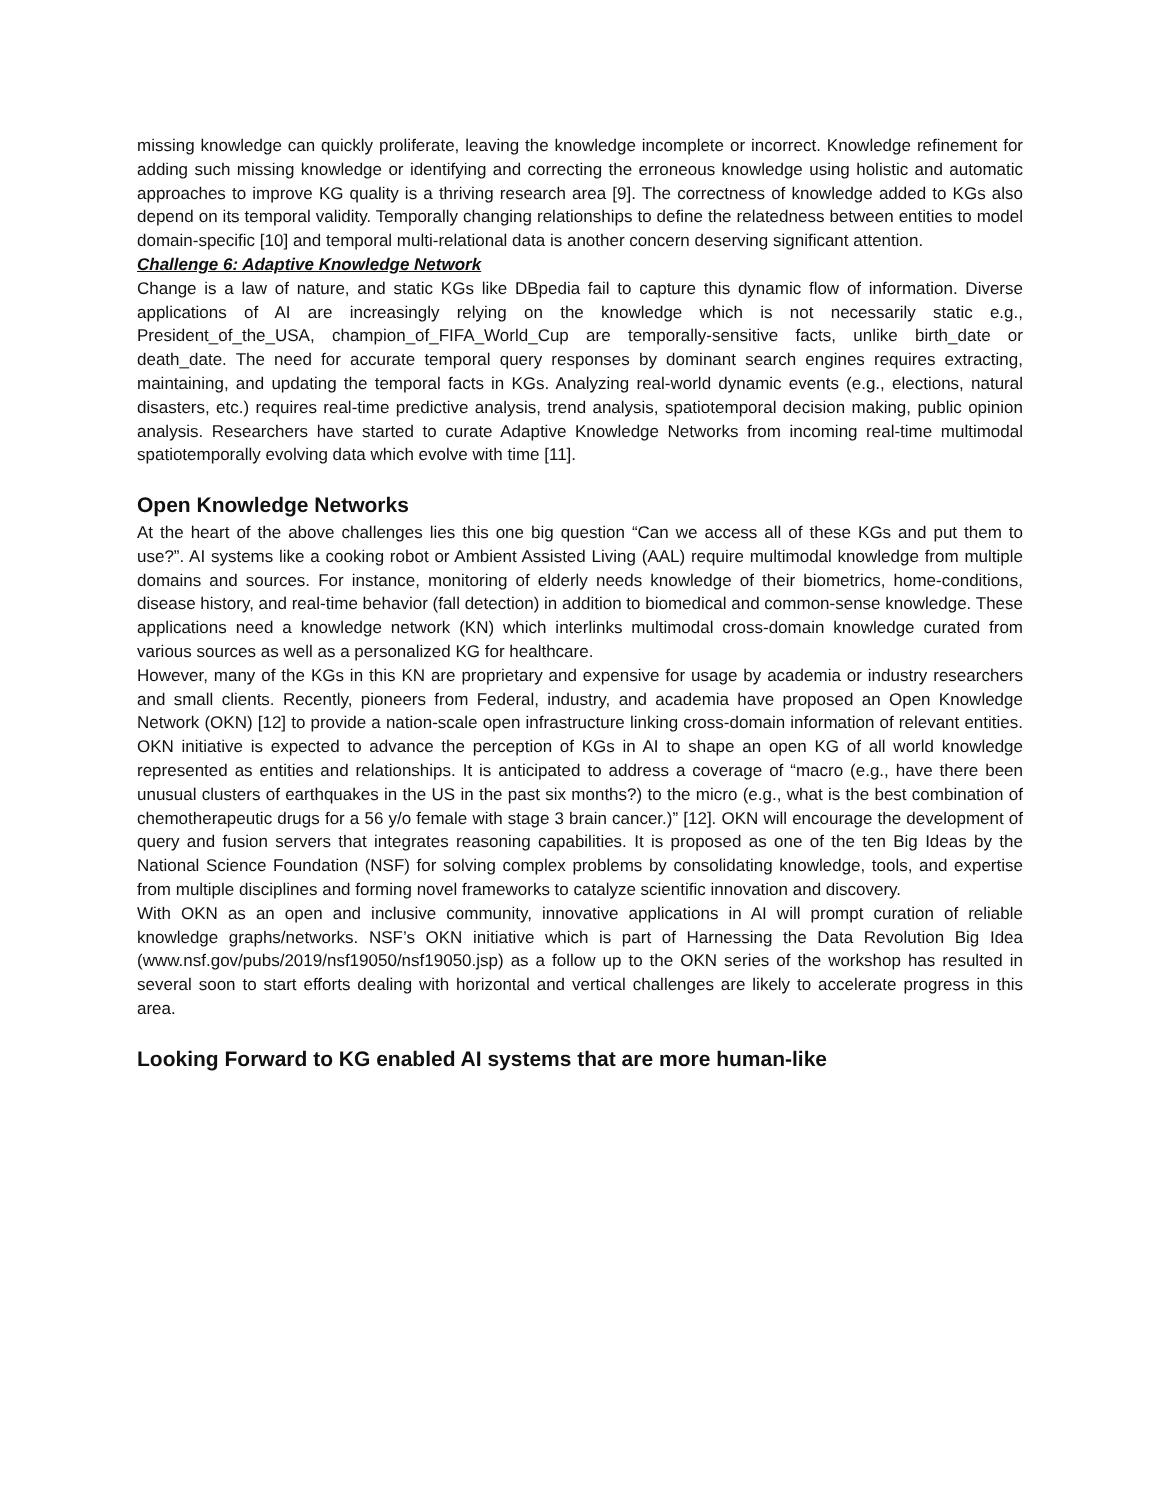missing knowledge can quickly proliferate, leaving the knowledge incomplete or incorrect. Knowledge refinement for adding such missing knowledge or identifying and correcting the erroneous knowledge using holistic and automatic approaches to improve KG quality is a thriving research area [9]. The correctness of knowledge added to KGs also depend on its temporal validity. Temporally changing relationships to define the relatedness between entities to model domain-specific [10] and temporal multi-relational data is another concern deserving significant attention.
Challenge 6: Adaptive Knowledge Network
Change is a law of nature, and static KGs like DBpedia fail to capture this dynamic flow of information. Diverse applications of AI are increasingly relying on the knowledge which is not necessarily static e.g., President_of_the_USA, champion_of_FIFA_World_Cup are temporally-sensitive facts, unlike birth_date or death_date. The need for accurate temporal query responses by dominant search engines requires extracting, maintaining, and updating the temporal facts in KGs. Analyzing real-world dynamic events (e.g., elections, natural disasters, etc.) requires real-time predictive analysis, trend analysis, spatiotemporal decision making, public opinion analysis. Researchers have started to curate Adaptive Knowledge Networks from incoming real-time multimodal spatiotemporally evolving data which evolve with time [11].
Open Knowledge Networks
At the heart of the above challenges lies this one big question “Can we access all of these KGs and put them to use?”. AI systems like a cooking robot or Ambient Assisted Living (AAL) require multimodal knowledge from multiple domains and sources. For instance, monitoring of elderly needs knowledge of their biometrics, home-conditions, disease history, and real-time behavior (fall detection) in addition to biomedical and common-sense knowledge. These applications need a knowledge network (KN) which interlinks multimodal cross-domain knowledge curated from various sources as well as a personalized KG for healthcare.
However, many of the KGs in this KN are proprietary and expensive for usage by academia or industry researchers and small clients. Recently, pioneers from Federal, industry, and academia have proposed an Open Knowledge Network (OKN) [12] to provide a nation-scale open infrastructure linking cross-domain information of relevant entities. OKN initiative is expected to advance the perception of KGs in AI to shape an open KG of all world knowledge represented as entities and relationships. It is anticipated to address a coverage of “macro (e.g., have there been unusual clusters of earthquakes in the US in the past six months?) to the micro (e.g., what is the best combination of chemotherapeutic drugs for a 56 y/o female with stage 3 brain cancer.)” [12]. OKN will encourage the development of query and fusion servers that integrates reasoning capabilities. It is proposed as one of the ten Big Ideas by the National Science Foundation (NSF) for solving complex problems by consolidating knowledge, tools, and expertise from multiple disciplines and forming novel frameworks to catalyze scientific innovation and discovery.
With OKN as an open and inclusive community, innovative applications in AI will prompt curation of reliable knowledge graphs/networks. NSF’s OKN initiative which is part of Harnessing the Data Revolution Big Idea (www.nsf.gov/pubs/2019/nsf19050/nsf19050.jsp) as a follow up to the OKN series of the workshop has resulted in several soon to start efforts dealing with horizontal and vertical challenges are likely to accelerate progress in this area.
Looking Forward to KG enabled AI systems that are more human-like